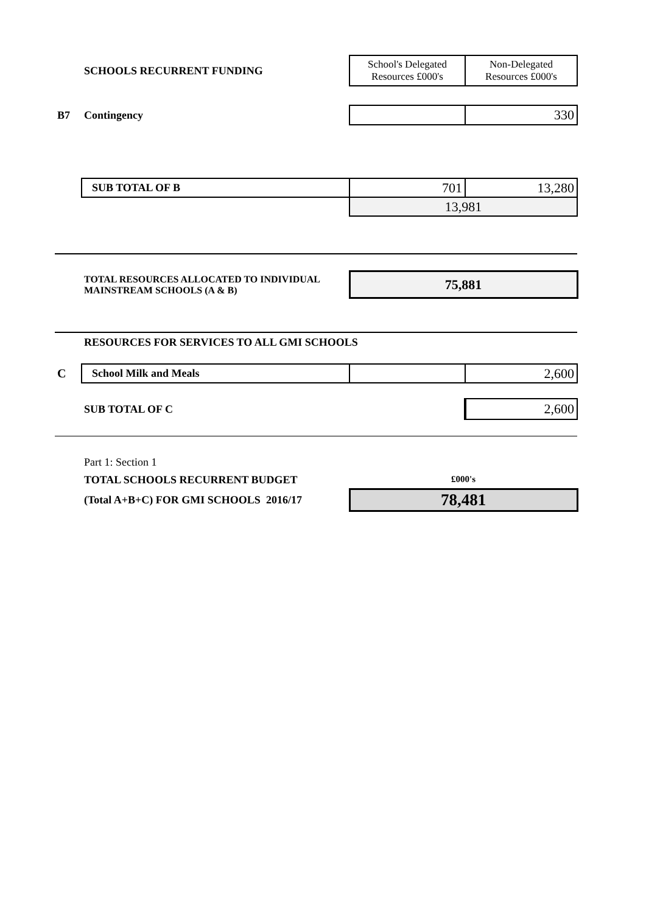| | SCHOOLS RECURRENT FUNDING | School's Delegated Resources £000's | Non-Delegated Resources £000's |
| B7 | Contingency | | 330 |
| | SUB TOTAL OF B | 701 | 13,280 |
| | | 13,981 | |
| | TOTAL RESOURCES ALLOCATED TO INDIVIDUAL MAINSTREAM SCHOOLS (A & B) | 75,881 |
| | RESOURCES FOR SERVICES TO ALL GMI SCHOOLS | | |
| C | School Milk and Meals | | 2,600 |
| | SUB TOTAL OF C | | 2,600 |
| | Part 1: Section 1 | |
| | TOTAL SCHOOLS RECURRENT BUDGET | £000's |
| | (Total A+B+C) FOR GMI SCHOOLS 2016/17 | 78,481 |